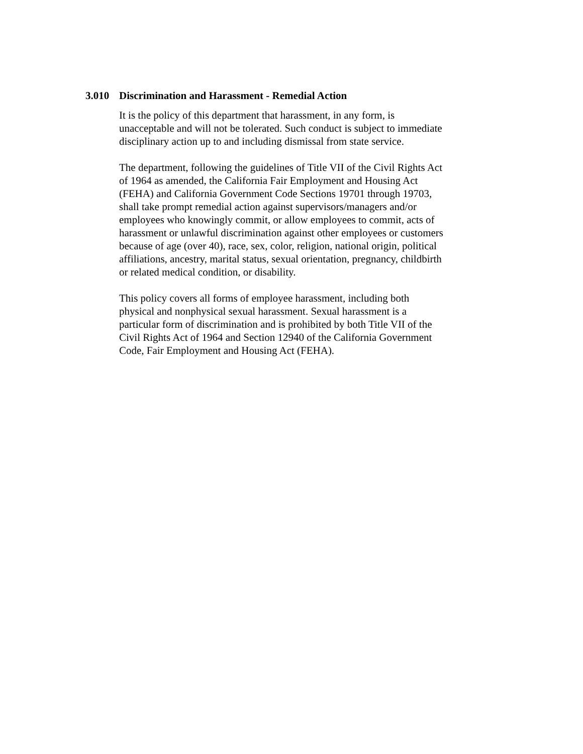3.010 Discrimination and Harassment - Remedial Action
It is the policy of this department that harassment, in any form, is unacceptable and will not be tolerated. Such conduct is subject to immediate disciplinary action up to and including dismissal from state service.
The department, following the guidelines of Title VII of the Civil Rights Act of 1964 as amended, the California Fair Employment and Housing Act (FEHA) and California Government Code Sections 19701 through 19703, shall take prompt remedial action against supervisors/managers and/or employees who knowingly commit, or allow employees to commit, acts of harassment or unlawful discrimination against other employees or customers because of age (over 40), race, sex, color, religion, national origin, political affiliations, ancestry, marital status, sexual orientation, pregnancy, childbirth or related medical condition, or disability.
This policy covers all forms of employee harassment, including both physical and nonphysical sexual harassment. Sexual harassment is a particular form of discrimination and is prohibited by both Title VII of the Civil Rights Act of 1964 and Section 12940 of the California Government Code, Fair Employment and Housing Act (FEHA).